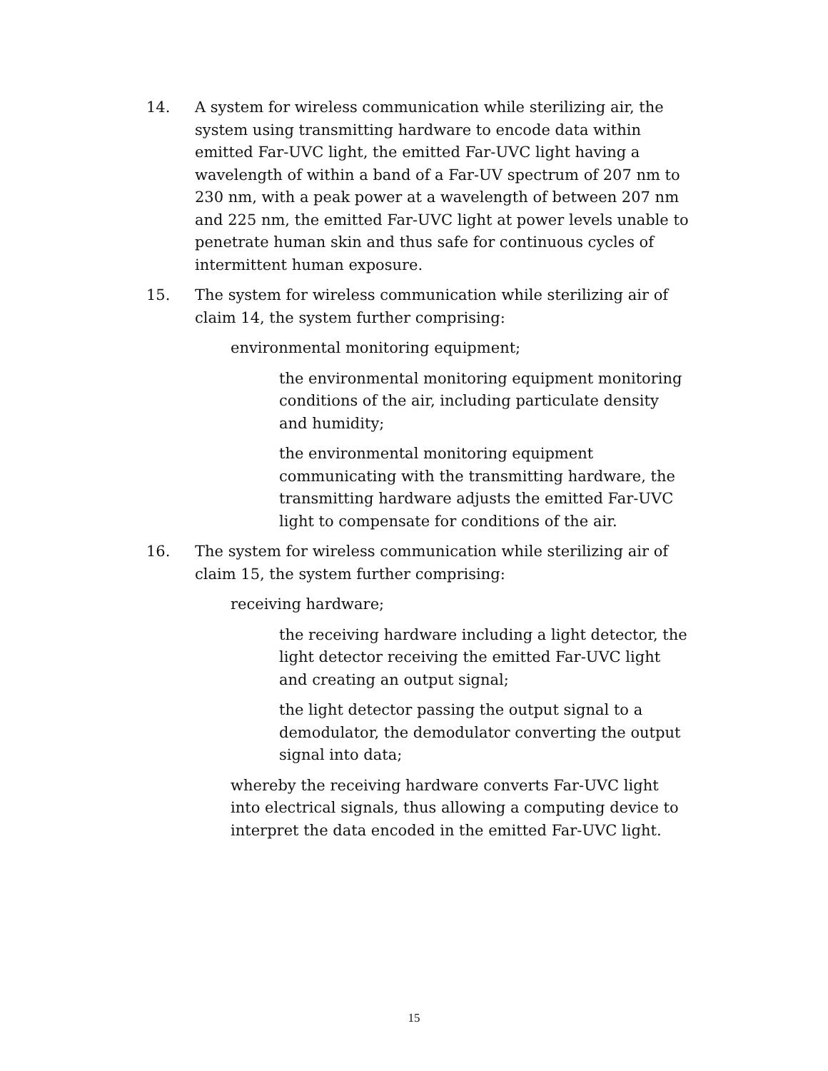14. A system for wireless communication while sterilizing air, the system using transmitting hardware to encode data within emitted Far-UVC light, the emitted Far-UVC light having a wavelength of within a band of a Far-UV spectrum of 207 nm to 230 nm, with a peak power at a wavelength of between 207 nm and 225 nm, the emitted Far-UVC light at power levels unable to penetrate human skin and thus safe for continuous cycles of intermittent human exposure.
15. The system for wireless communication while sterilizing air of claim 14, the system further comprising:
environmental monitoring equipment;
the environmental monitoring equipment monitoring conditions of the air, including particulate density and humidity;
the environmental monitoring equipment communicating with the transmitting hardware, the transmitting hardware adjusts the emitted Far-UVC light to compensate for conditions of the air.
16. The system for wireless communication while sterilizing air of claim 15, the system further comprising:
receiving hardware;
the receiving hardware including a light detector, the light detector receiving the emitted Far-UVC light and creating an output signal;
the light detector passing the output signal to a demodulator, the demodulator converting the output signal into data;
whereby the receiving hardware converts Far-UVC light into electrical signals, thus allowing a computing device to interpret the data encoded in the emitted Far-UVC light.
15